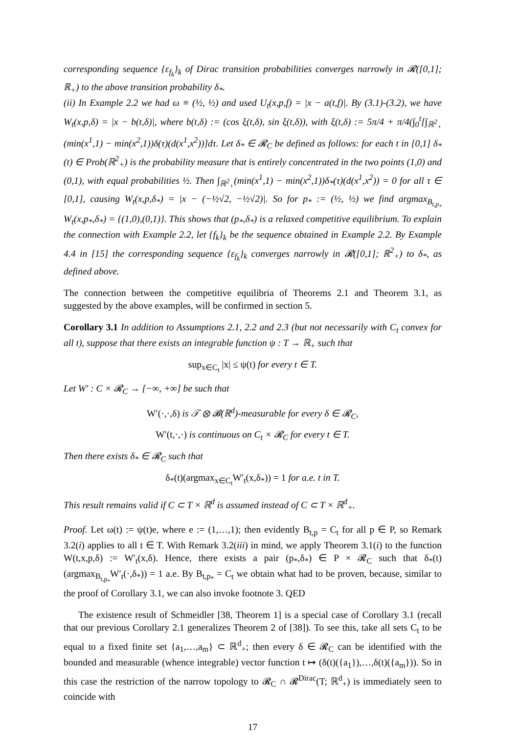corresponding sequence {ε<sub>f<sub>k</sub></sub>}<sub>k</sub> of Dirac transition probabilities converges narrowly in 𝓡([0,1]; ℝ<sub>+</sub>) to the above transition probability δ<sub>*</sub>.
(ii) In Example 2.2 we had ω ≡ (½, ½) and used U<sub>t</sub>(x,p,f) = |x − a(t,f)|. By (3.1)-(3.2), we have W<sub>t</sub>(x,p,δ) = |x − b(t,δ)|, where b(t,δ) := (cos ξ(t,δ), sin ξ(t,δ)), with ξ(t,δ) := 5π/4 + π/4(∫<sub>0</sub><sup>t</sup>[∫<sub>ℝ<sup>2</sup><sub>+</sub></sub>(min(x<sup>1</sup>,1) − min(x<sup>2</sup>,1))δ(τ)(d(x<sup>1</sup>,x<sup>2</sup>))]dτ. Let δ<sub>*</sub> ∈ 𝓡<sub>C</sub> be defined as follows: for each t in [0,1] δ<sub>*</sub>(t) ∈ Prob(ℝ<sup>2</sup><sub>+</sub>) is the probability measure that is entirely concentrated in the two points (1,0) and (0,1), with equal probabilities ½. Then ∫<sub>ℝ<sup>2</sup><sub>+</sub></sub>(min(x<sup>1</sup>,1) − min(x<sup>2</sup>,1))δ<sub>*</sub>(τ)(d(x<sup>1</sup>,x<sup>2</sup>)) = 0 for all τ ∈ [0,1], causing W<sub>t</sub>(x,p,δ<sub>*</sub>) = |x − (−½√2, −½√2)|. So for p<sub>*</sub> := (½, ½) we find argmax<sub>B<sub>t,p<sub>*</sub></sub></sub> W<sub>t</sub>(x,p<sub>*</sub>,δ<sub>*</sub>) = {(1,0),(0,1)}. This shows that (p<sub>*</sub>,δ<sub>*</sub>) is a relaxed competitive equilibrium. To explain the connection with Example 2.2, let {f<sub>k</sub>}<sub>k</sub> be the sequence obtained in Example 2.2. By Example 4.4 in [15] the corresponding sequence {ε<sub>f<sub>k</sub></sub>}<sub>k</sub> converges narrowly in 𝓡([0,1]; ℝ<sup>2</sup><sub>+</sub>) to δ<sub>*</sub>, as defined above.
The connection between the competitive equilibria of Theorems 2.1 and Theorem 3.1, as suggested by the above examples, will be confirmed in section 5.
Corollary 3.1 In addition to Assumptions 2.1, 2.2 and 2.3 (but not necessarily with C<sub>t</sub> convex for all t), suppose that there exists an integrable function ψ : T → ℝ<sub>+</sub> such that
sup<sub>x∈C<sub>t</sub></sub> |x| ≤ ψ(t) for every t ∈ T.
Let W′ : C × 𝓡<sub>C</sub> → [−∞, +∞] be such that
W′(·,·,δ) is 𝒯 ⊗ 𝓑(ℝ<sup>d</sup>)-measurable for every δ ∈ 𝓡<sub>C</sub>,
W′(t,·,·) is continuous on C<sub>t</sub> × 𝓡<sub>C</sub> for every t ∈ T.
Then there exists δ<sub>*</sub> ∈ 𝓡<sub>C</sub> such that
δ<sub>*</sub>(t)(argmax<sub>x∈C<sub>t</sub></sub>W′<sub>t</sub>(x,δ<sub>*</sub>)) = 1 for a.e. t in T.
This result remains valid if C ⊂ T × ℝ<sup>d</sup> is assumed instead of C ⊂ T × ℝ<sup>d</sup><sub>+</sub>.
Proof. Let ω(t) := ψ(t)e, where e := (1,…,1); then evidently B<sub>t,p</sub> = C<sub>t</sub> for all p ∈ P, so Remark 3.2(i) applies to all t ∈ T. With Remark 3.2(iii) in mind, we apply Theorem 3.1(i) to the function W(t,x,p,δ) := W′<sub>t</sub>(x,δ). Hence, there exists a pair (p<sub>*</sub>,δ<sub>*</sub>) ∈ P × 𝓡<sub>C</sub> such that δ<sub>*</sub>(t)(argmax<sub>B<sub>t,p<sub>*</sub></sub></sub>W′<sub>t</sub>(·,δ<sub>*</sub>)) = 1 a.e. By B<sub>t,p<sub>*</sub></sub> = C<sub>t</sub> we obtain what had to be proven, because, similar to the proof of Corollary 3.1, we can also invoke footnote 3. QED
The existence result of Schmeidler [38, Theorem 1] is a special case of Corollary 3.1 (recall that our previous Corollary 2.1 generalizes Theorem 2 of [38]). To see this, take all sets C<sub>t</sub> to be equal to a fixed finite set {a<sub>1</sub>,…,a<sub>m</sub>} ⊂ ℝ<sup>d</sup><sub>+</sub>; then every δ ∈ 𝓡<sub>C</sub> can be identified with the bounded and measurable (whence integrable) vector function t ↦ (δ(t)({a<sub>1</sub>}),…,δ(t)({a<sub>m</sub>})). So in this case the restriction of the narrow topology to 𝓡<sub>C</sub> ∩ 𝓡<sup>Dirac</sup>(T; ℝ<sup>d</sup><sub>+</sub>) is immediately seen to coincide with
17